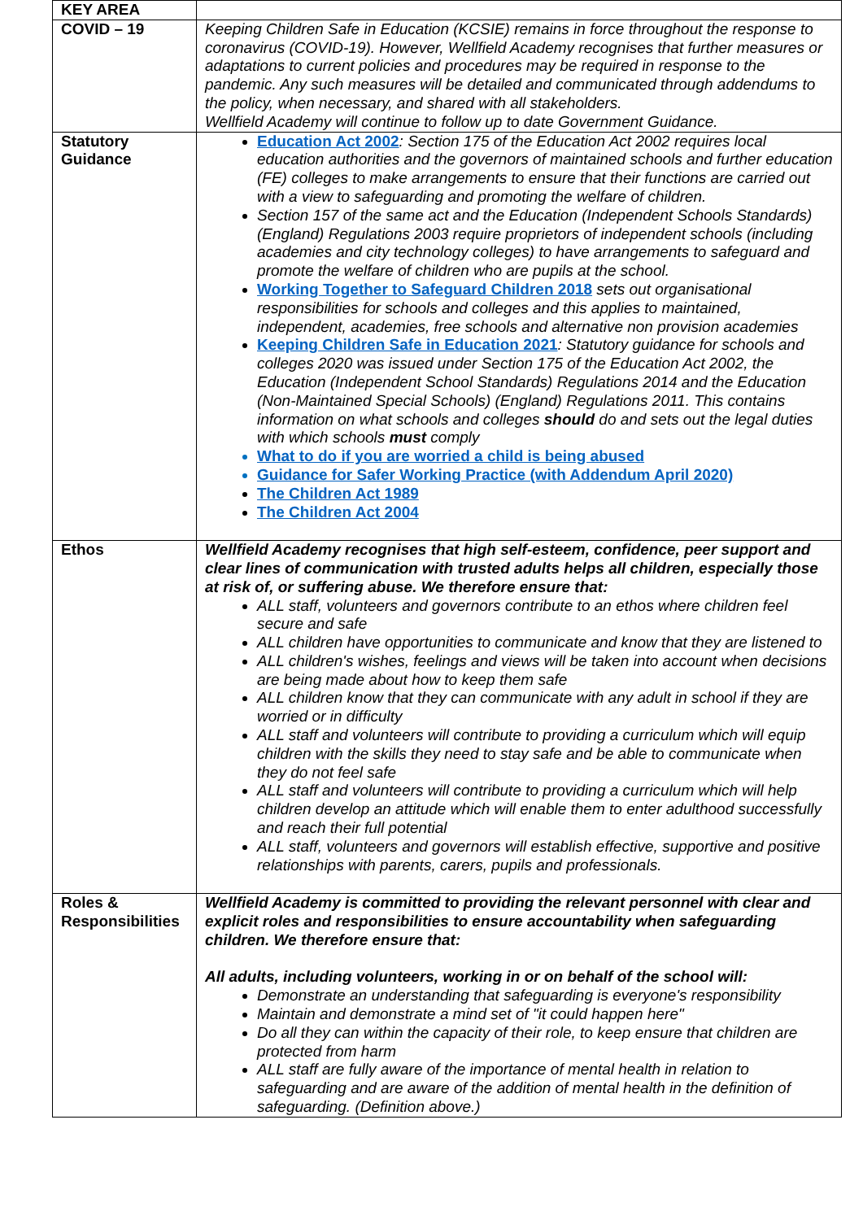| KEY AREA | |
| COVID – 19 | Keeping Children Safe in Education (KCSIE) remains in force throughout the response to coronavirus (COVID-19). However, Wellfield Academy recognises that further measures or adaptations to current policies and procedures may be required in response to the pandemic. Any such measures will be detailed and communicated through addendums to the policy, when necessary, and shared with all stakeholders. Wellfield Academy will continue to follow up to date Government Guidance. |
| Statutory Guidance | Education Act 2002 : Section 175 of the Education Act 2002 requires local education authorities and the governors of maintained schools and further education (FE) colleges to make arrangements to ensure that their functions are carried out with a view to safeguarding and promoting the welfare of children. Section 157 of the same act and the Education (Independent Schools Standards) (England) Regulations 2003 require proprietors of independent schools (including academies and city technology colleges) to have arrangements to safeguard and promote the welfare of children who are pupils at the school. Working Together to Safeguard Children 2018 sets out organisational responsibilities for schools and colleges and this applies to maintained, independent, academies, free schools and alternative non provision academies Keeping Children Safe in Education 2021 : Statutory guidance for schools and colleges 2020 was issued under Section 175 of the Education Act 2002, the Education (Independent School Standards) Regulations 2014 and the Education (Non-Maintained Special Schools) (England) Regulations 2011. This contains information on what schools and colleges should do and sets out the legal duties with which schools must comply What to do if you are worried a child is being abused Guidance for Safer Working Practice (with Addendum April 2020) The Children Act 1989 The Children Act 2004 |
| Ethos | Wellfield Academy recognises that high self-esteem, confidence, peer support and clear lines of communication with trusted adults helps all children, especially those at risk of, or suffering abuse. We therefore ensure that: ALL staff, volunteers and governors contribute to an ethos where children feel secure and safe ALL children have opportunities to communicate and know that they are listened to ALL children's wishes, feelings and views will be taken into account when decisions are being made about how to keep them safe ALL children know that they can communicate with any adult in school if they are worried or in difficulty ALL staff and volunteers will contribute to providing a curriculum which will equip children with the skills they need to stay safe and be able to communicate when they do not feel safe ALL staff and volunteers will contribute to providing a curriculum which will help children develop an attitude which will enable them to enter adulthood successfully and reach their full potential ALL staff, volunteers and governors will establish effective, supportive and positive relationships with parents, carers, pupils and professionals. |
| Roles & Responsibilities | Wellfield Academy is committed to providing the relevant personnel with clear and explicit roles and responsibilities to ensure accountability when safeguarding children. We therefore ensure that: All adults, including volunteers, working in or on behalf of the school will: Demonstrate an understanding that safeguarding is everyone's responsibility Maintain and demonstrate a mind set of "it could happen here" Do all they can within the capacity of their role, to keep ensure that children are protected from harm ALL staff are fully aware of the importance of mental health in relation to safeguarding and are aware of the addition of mental health in the definition of safeguarding. (Definition above.) |